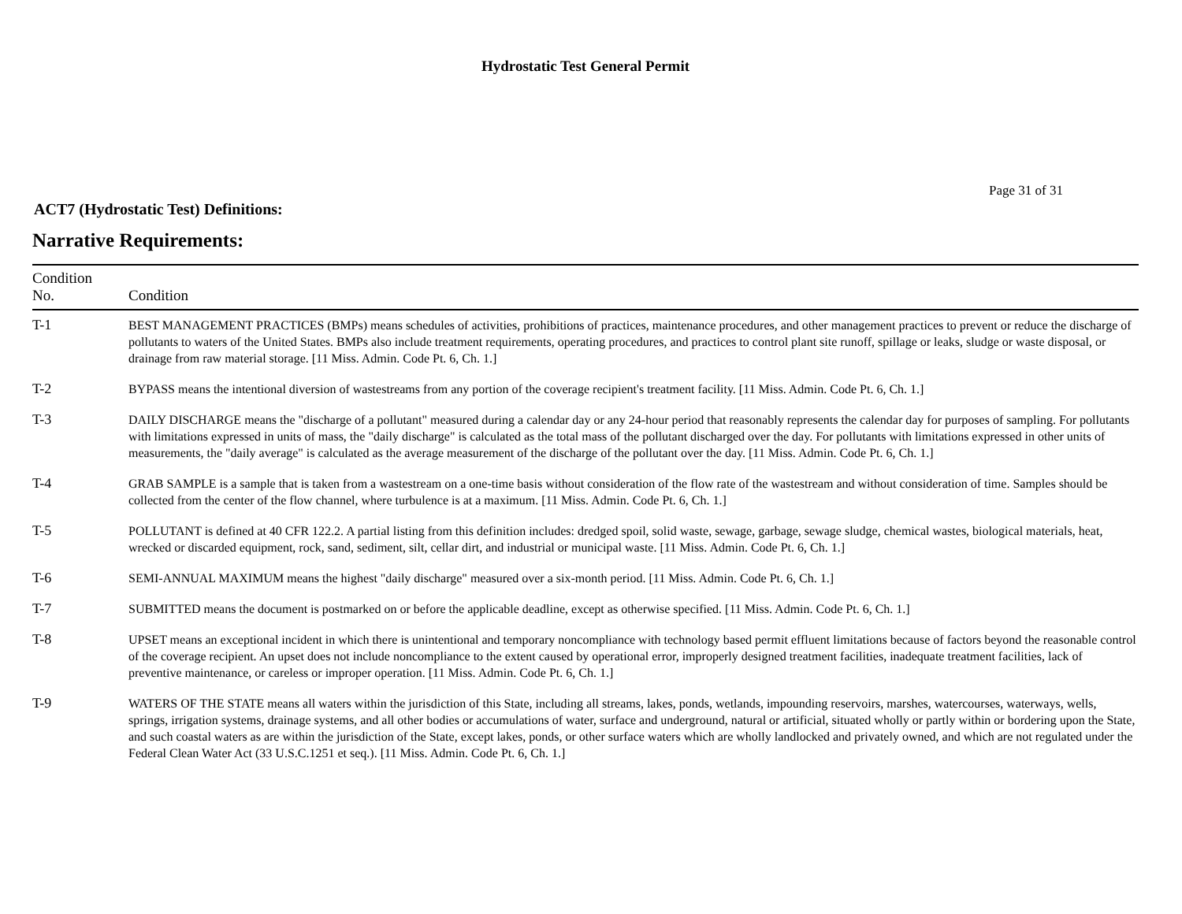Hydrostatic Test General Permit
Page 31 of 31
ACT7 (Hydrostatic Test) Definitions:
Narrative Requirements:
| Condition No. | Condition |
| --- | --- |
| T-1 | BEST MANAGEMENT PRACTICES (BMPs) means schedules of activities, prohibitions of practices, maintenance procedures, and other management practices to prevent or reduce the discharge of pollutants to waters of the United States. BMPs also include treatment requirements, operating procedures, and practices to control plant site runoff, spillage or leaks, sludge or waste disposal, or drainage from raw material storage. [11 Miss. Admin. Code Pt. 6, Ch. 1.] |
| T-2 | BYPASS means the intentional diversion of wastestreams from any portion of the coverage recipient's treatment facility. [11 Miss. Admin. Code Pt. 6, Ch. 1.] |
| T-3 | DAILY DISCHARGE means the "discharge of a pollutant" measured during a calendar day or any 24-hour period that reasonably represents the calendar day for purposes of sampling. For pollutants with limitations expressed in units of mass, the "daily discharge" is calculated as the total mass of the pollutant discharged over the day. For pollutants with limitations expressed in other units of measurements, the "daily average" is calculated as the average measurement of the discharge of the pollutant over the day. [11 Miss. Admin. Code Pt. 6, Ch. 1.] |
| T-4 | GRAB SAMPLE is a sample that is taken from a wastestream on a one-time basis without consideration of the flow rate of the wastestream and without consideration of time. Samples should be collected from the center of the flow channel, where turbulence is at a maximum. [11 Miss. Admin. Code Pt. 6, Ch. 1.] |
| T-5 | POLLUTANT is defined at 40 CFR 122.2. A partial listing from this definition includes: dredged spoil, solid waste, sewage, garbage, sewage sludge, chemical wastes, biological materials, heat, wrecked or discarded equipment, rock, sand, sediment, silt, cellar dirt, and industrial or municipal waste. [11 Miss. Admin. Code Pt. 6, Ch. 1.] |
| T-6 | SEMI-ANNUAL MAXIMUM means the highest "daily discharge" measured over a six-month period. [11 Miss. Admin. Code Pt. 6, Ch. 1.] |
| T-7 | SUBMITTED means the document is postmarked on or before the applicable deadline, except as otherwise specified. [11 Miss. Admin. Code Pt. 6, Ch. 1.] |
| T-8 | UPSET means an exceptional incident in which there is unintentional and temporary noncompliance with technology based permit effluent limitations because of factors beyond the reasonable control of the coverage recipient. An upset does not include noncompliance to the extent caused by operational error, improperly designed treatment facilities, inadequate treatment facilities, lack of preventive maintenance, or careless or improper operation. [11 Miss. Admin. Code Pt. 6, Ch. 1.] |
| T-9 | WATERS OF THE STATE means all waters within the jurisdiction of this State, including all streams, lakes, ponds, wetlands, impounding reservoirs, marshes, watercourses, waterways, wells, springs, irrigation systems, drainage systems, and all other bodies or accumulations of water, surface and underground, natural or artificial, situated wholly or partly within or bordering upon the State, and such coastal waters as are within the jurisdiction of the State, except lakes, ponds, or other surface waters which are wholly landlocked and privately owned, and which are not regulated under the Federal Clean Water Act (33 U.S.C.1251 et seq.). [11 Miss. Admin. Code Pt. 6, Ch. 1.] |